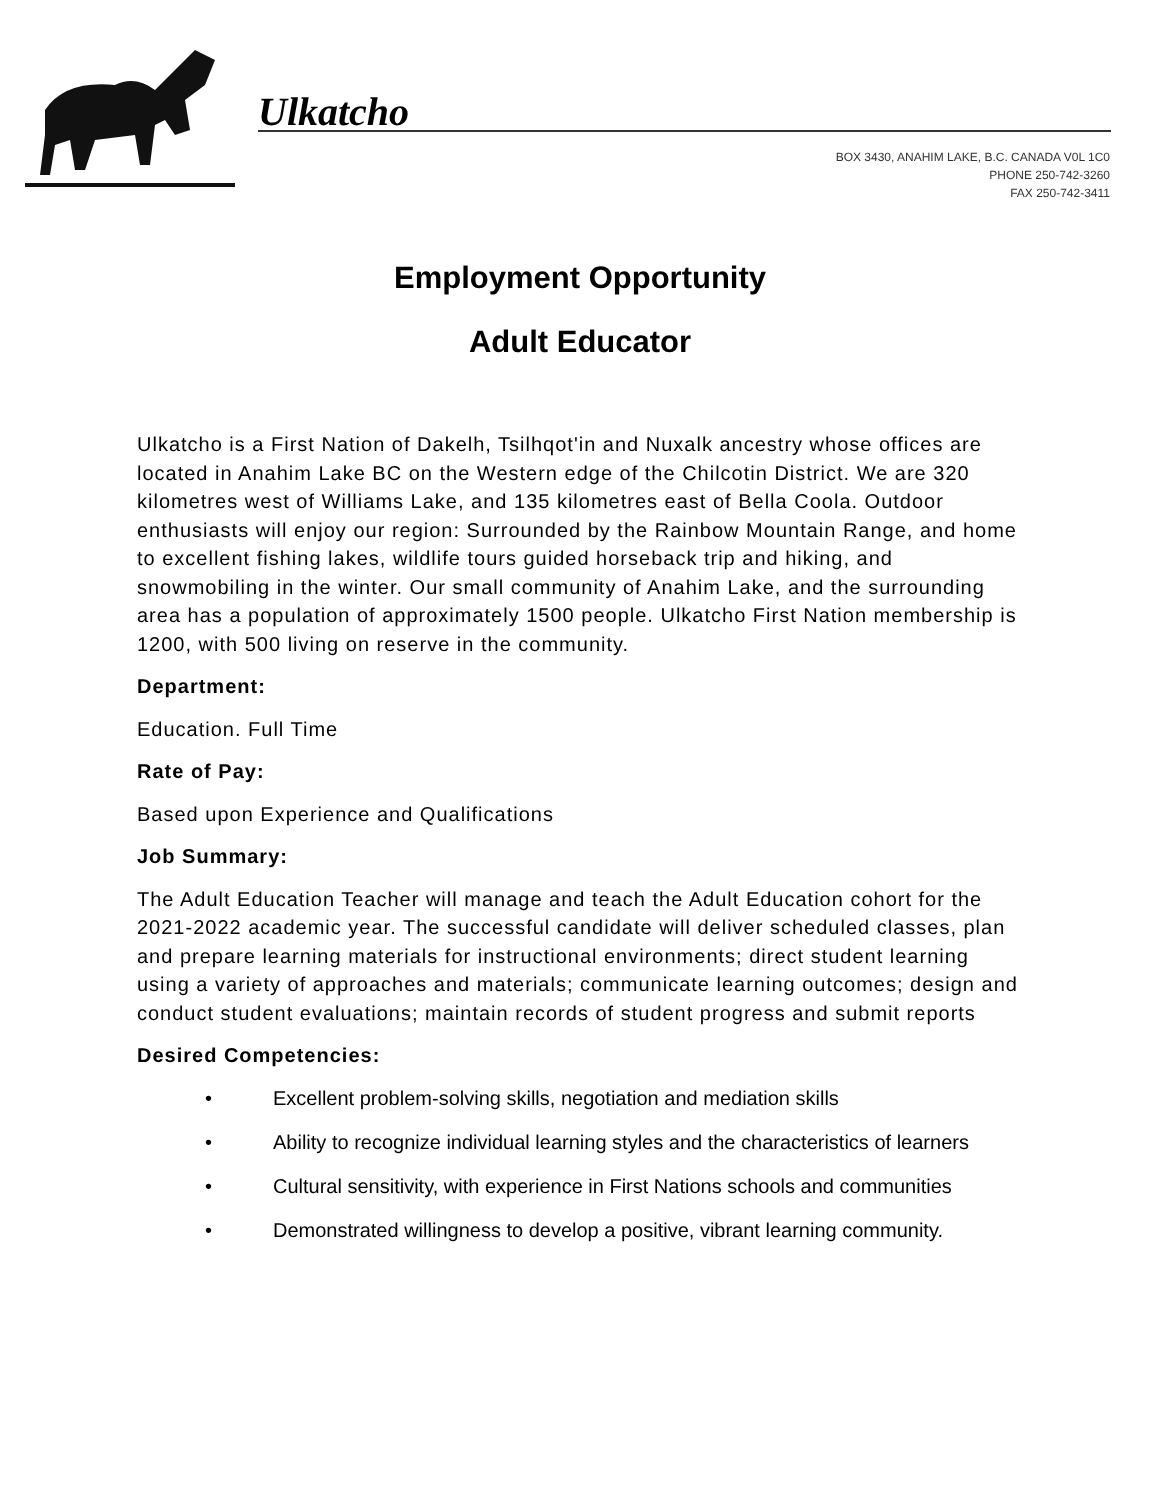Ulkatcho
BOX 3430, ANAHIM LAKE, B.C. CANADA V0L 1C0
PHONE 250-742-3260
FAX 250-742-3411
Employment Opportunity
Adult Educator
Ulkatcho is a First Nation of Dakelh, Tsilhqot'in and Nuxalk ancestry whose offices are located in Anahim Lake BC on the Western edge of the Chilcotin District. We are 320 kilometres west of Williams Lake, and 135 kilometres east of Bella Coola. Outdoor enthusiasts will enjoy our region: Surrounded by the Rainbow Mountain Range, and home to excellent fishing lakes, wildlife tours guided horseback trip and hiking, and snowmobiling in the winter. Our small community of Anahim Lake, and the surrounding area has a population of approximately 1500 people. Ulkatcho First Nation membership is 1200, with 500 living on reserve in the community.
Department:
Education. Full Time
Rate of Pay:
Based upon Experience and Qualifications
Job Summary:
The Adult Education Teacher will manage and teach the Adult Education cohort for the 2021-2022 academic year. The successful candidate will deliver scheduled classes, plan and prepare learning materials for instructional environments; direct student learning using a variety of approaches and materials; communicate learning outcomes; design and conduct student evaluations; maintain records of student progress and submit reports
Desired Competencies:
• Excellent problem-solving skills, negotiation and mediation skills
• Ability to recognize individual learning styles and the characteristics of learners
• Cultural sensitivity, with experience in First Nations schools and communities
• Demonstrated willingness to develop a positive, vibrant learning community.